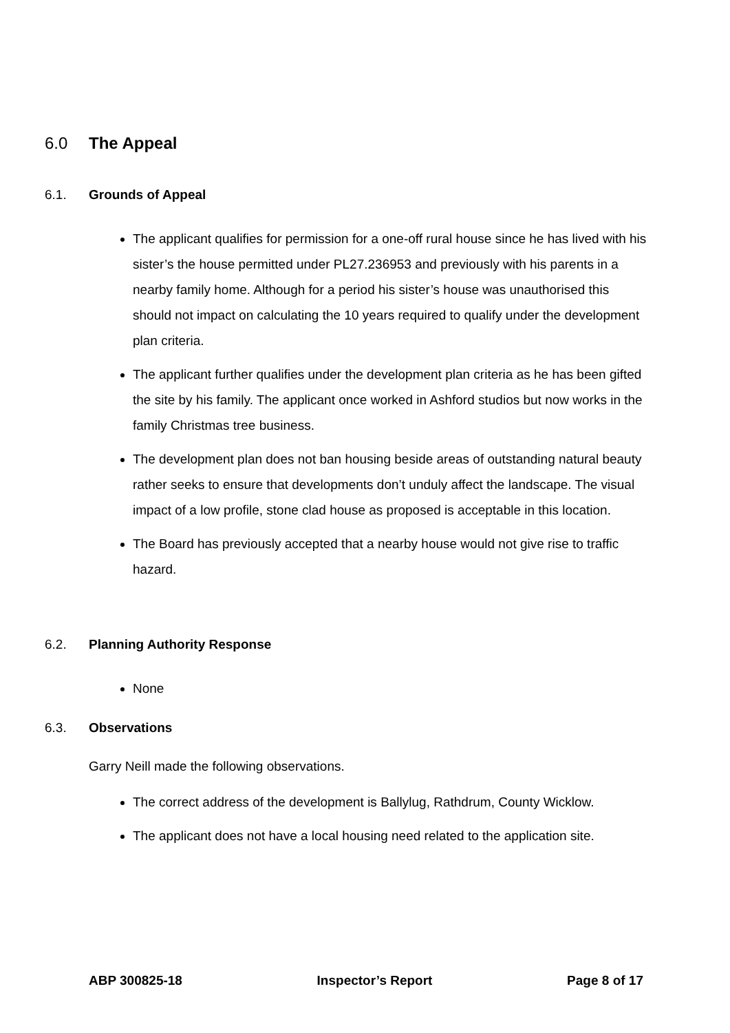6.0 The Appeal
6.1. Grounds of Appeal
The applicant qualifies for permission for a one-off rural house since he has lived with his sister’s the house permitted under PL27.236953 and previously with his parents in a nearby family home. Although for a period his sister’s house was unauthorised this should not impact on calculating the 10 years required to qualify under the development plan criteria.
The applicant further qualifies under the development plan criteria as he has been gifted the site by his family. The applicant once worked in Ashford studios but now works in the family Christmas tree business.
The development plan does not ban housing beside areas of outstanding natural beauty rather seeks to ensure that developments don’t unduly affect the landscape. The visual impact of a low profile, stone clad house as proposed is acceptable in this location.
The Board has previously accepted that a nearby house would not give rise to traffic hazard.
6.2. Planning Authority Response
None
6.3. Observations
Garry Neill made the following observations.
The correct address of the development is Ballylug, Rathdrum, County Wicklow.
The applicant does not have a local housing need related to the application site.
ABP 300825-18 Inspector’s Report Page 8 of 17